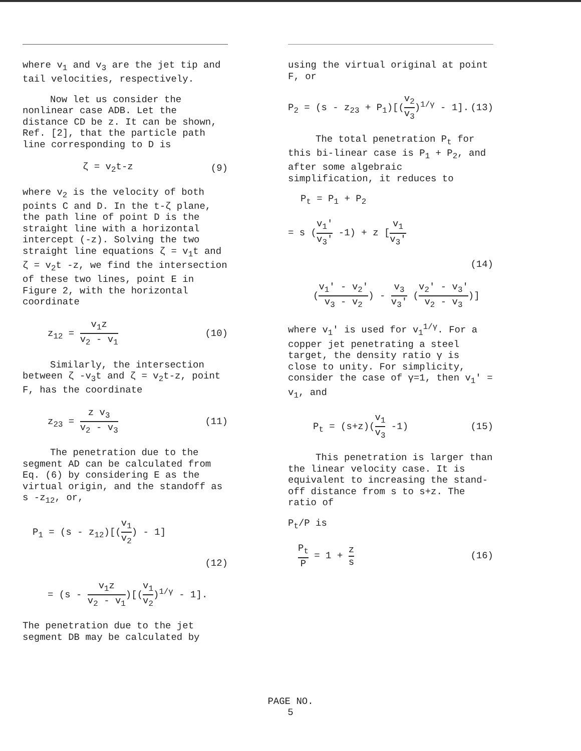where v<sub>1</sub> and v<sub>3</sub> are the jet tip and tail velocities, respectively.
Now let us consider the nonlinear case ADB. Let the distance CD be z. It can be shown, Ref. [2], that the particle path line corresponding to D is
ζ = v<sub>2</sub>t-z (9)
where v<sub>2</sub> is the velocity of both points C and D. In the t-ζ plane, the path line of point D is the straight line with a horizontal intercept (-z). Solving the two straight line equations ζ = v<sub>1</sub>t and ζ = v<sub>2</sub>t -z, we find the intersection of these two lines, point E in Figure 2, with the horizontal coordinate
z<sub>12</sub> = v<sub>1</sub>z v<sub>2</sub> - v<sub>1</sub> (10)
Similarly, the intersection between ζ -v<sub>3</sub>t and ζ = v<sub>2</sub>t-z, point F, has the coordinate
z<sub>23</sub> = z v<sub>3</sub> v<sub>2</sub> - v<sub>3</sub> (11)
The penetration due to the segment AD can be calculated from Eq. (6) by considering E as the virtual origin, and the standoff as s -z<sub>12</sub>, or,
P<sub>1</sub> = (s - z<sub>12</sub>)[(v<sub>1</sub> v<sub>2</sub>) - 1]
(12)
= (s - v<sub>1</sub>z v<sub>2</sub> - v<sub>1</sub>)[(v<sub>1</sub> v<sub>2</sub>)<sup>1/γ</sup> - 1].
The penetration due to the jet segment DB may be calculated by
using the virtual original at point F, or
P<sub>2</sub> = (s - z<sub>23</sub> + P<sub>1</sub>)[(v<sub>2</sub> v<sub>3</sub>)<sup>1/γ</sup> - 1]. (13)
The total penetration P<sub>t</sub> for this bi-linear case is P<sub>1</sub> + P<sub>2</sub>, and after some algebraic simplification, it reduces to
P<sub>t</sub> = P<sub>1</sub> + P<sub>2</sub>
= s (v<sub>1</sub>' v<sub>3</sub>' -1) + z [v<sub>1</sub> v<sub>3</sub>'
(14)
(v<sub>1</sub>' - v<sub>2</sub>' v<sub>3</sub> - v<sub>2</sub>) - v<sub>3</sub> v<sub>3</sub>' (v<sub>2</sub>' - v<sub>3</sub>' v<sub>2</sub> - v<sub>3</sub>)]
where v<sub>1</sub>' is used for v<sub>1</sub><sup>1/γ</sup>. For a copper jet penetrating a steel target, the density ratio γ is close to unity. For simplicity, consider the case of γ=1, then v<sub>1</sub>' = v<sub>1</sub>, and
P<sub>t</sub> = (s+z)(v<sub>1</sub> v<sub>3</sub> -1) (15)
This penetration is larger than the linear velocity case. It is equivalent to increasing the stand-off distance from s to s+z. The ratio of
P<sub>t</sub>/P is
P<sub>t</sub> P = 1 + z s (16)
PAGE NO.
5